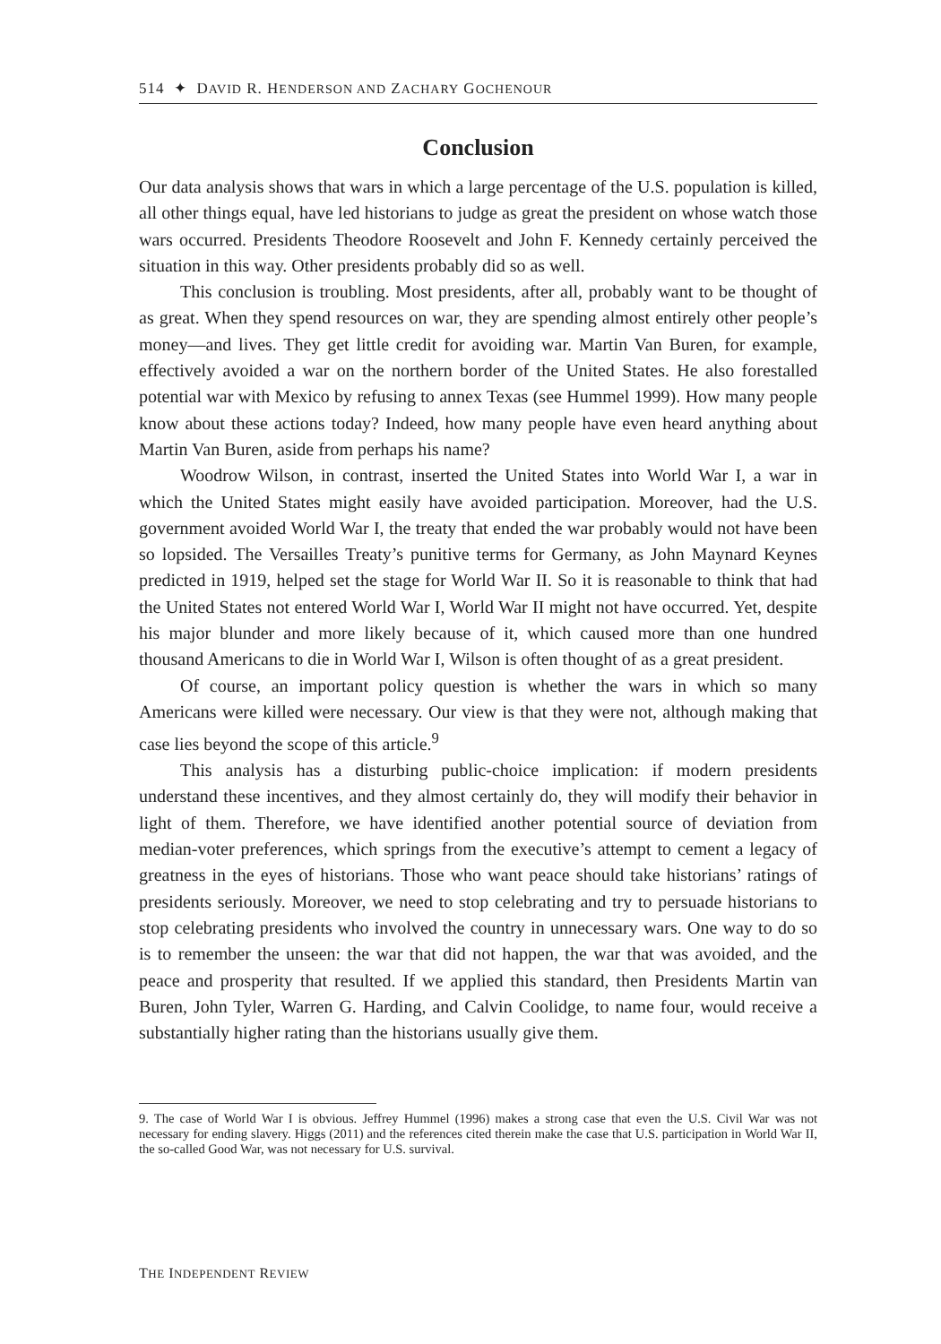514 ✦ DAVID R. HENDERSON AND ZACHARY GOCHENOUR
Conclusion
Our data analysis shows that wars in which a large percentage of the U.S. population is killed, all other things equal, have led historians to judge as great the president on whose watch those wars occurred. Presidents Theodore Roosevelt and John F. Kennedy certainly perceived the situation in this way. Other presidents probably did so as well.
This conclusion is troubling. Most presidents, after all, probably want to be thought of as great. When they spend resources on war, they are spending almost entirely other people’s money—and lives. They get little credit for avoiding war. Martin Van Buren, for example, effectively avoided a war on the northern border of the United States. He also forestalled potential war with Mexico by refusing to annex Texas (see Hummel 1999). How many people know about these actions today? Indeed, how many people have even heard anything about Martin Van Buren, aside from perhaps his name?
Woodrow Wilson, in contrast, inserted the United States into World War I, a war in which the United States might easily have avoided participation. Moreover, had the U.S. government avoided World War I, the treaty that ended the war probably would not have been so lopsided. The Versailles Treaty’s punitive terms for Germany, as John Maynard Keynes predicted in 1919, helped set the stage for World War II. So it is reasonable to think that had the United States not entered World War I, World War II might not have occurred. Yet, despite his major blunder and more likely because of it, which caused more than one hundred thousand Americans to die in World War I, Wilson is often thought of as a great president.
Of course, an important policy question is whether the wars in which so many Americans were killed were necessary. Our view is that they were not, although making that case lies beyond the scope of this article.<sup>9</sup>
This analysis has a disturbing public-choice implication: if modern presidents understand these incentives, and they almost certainly do, they will modify their behavior in light of them. Therefore, we have identified another potential source of deviation from median-voter preferences, which springs from the executive’s attempt to cement a legacy of greatness in the eyes of historians. Those who want peace should take historians’ ratings of presidents seriously. Moreover, we need to stop celebrating and try to persuade historians to stop celebrating presidents who involved the country in unnecessary wars. One way to do so is to remember the unseen: the war that did not happen, the war that was avoided, and the peace and prosperity that resulted. If we applied this standard, then Presidents Martin van Buren, John Tyler, Warren G. Harding, and Calvin Coolidge, to name four, would receive a substantially higher rating than the historians usually give them.
9. The case of World War I is obvious. Jeffrey Hummel (1996) makes a strong case that even the U.S. Civil War was not necessary for ending slavery. Higgs (2011) and the references cited therein make the case that U.S. participation in World War II, the so-called Good War, was not necessary for U.S. survival.
THE INDEPENDENT REVIEW